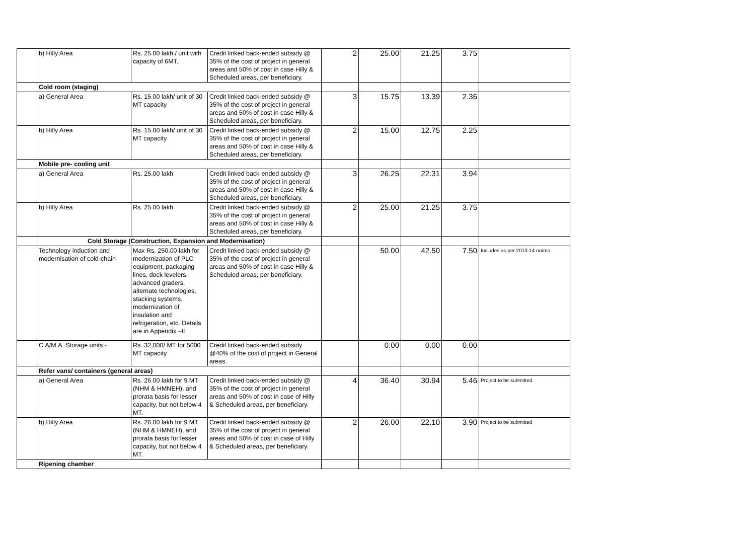| | b) Hilly Area | Rs. 25.00 lakh / unit with capacity of 6MT. | Credit linked back-ended subsidy @ 35% of the cost of project in general areas and 50% of cost in case Hilly & Scheduled areas, per beneficiary. | 2 | 25.00 | 21.25 | 3.75 | |
| | Cold room (staging) | | | | | | | |
| | a) General Area | Rs. 15.00 lakh/ unit of 30 MT capacity | Credit linked back-ended subsidy @ 35% of the cost of project in general areas and 50% of cost in case Hilly & Scheduled areas, per beneficiary. | 3 | 15.75 | 13.39 | 2.36 | |
| | b) Hilly Area | Rs. 15.00 lakh/ unit of 30 MT capacity | Credit linked back-ended subsidy @ 35% of the cost of project in general areas and 50% of cost in case Hilly & Scheduled areas, per beneficiary. | 2 | 15.00 | 12.75 | 2.25 | |
| | Mobile pre- cooling unit | | | | | | | |
| | a) General Area | Rs. 25.00 lakh | Credit linked back-ended subsidy @ 35% of the cost of project in general areas and 50% of cost in case Hilly & Scheduled areas, per beneficiary. | 3 | 26.25 | 22.31 | 3.94 | |
| | b) Hilly Area | Rs. 25.00 lakh | Credit linked back-ended subsidy @ 35% of the cost of project in general areas and 50% of cost in case Hilly & Scheduled areas, per beneficiary. | 2 | 25.00 | 21.25 | 3.75 | |
| | Cold Storage (Construction, Expansion and Modernisation) | | | | | | | |
| | Technology induction and modernisation of cold-chain | Max Rs. 250.00 lakh for modernization of PLC equipment, packaging lines, dock levelers, advanced graders, alternate technologies, stacking systems, modernization of insulation and refrigeration, etc. Details are in Appendix –II | Credit linked back-ended subsidy @ 35% of the cost of project in general areas and 50% of cost in case Hilly & Scheduled areas, per beneficiary. | | 50.00 | 42.50 | 7.50 | Includes as per 2013-14 norms |
| | C.A/M.A. Storage units - | Rs. 32,000/ MT for 5000 MT capacity | Credit linked back-ended subsidy @40% of the cost of project in General areas. | | 0.00 | 0.00 | 0.00 | |
| | Refer vans/ containers (general areas) | | | | | | | |
| | a) General Area | Rs. 26.00 lakh for 9 MT (NHM & HMNEH), and prorata basis for lesser capacity, but not below 4 MT. | Credit linked back-ended subsidy @ 35% of the cost of project in general areas and 50% of cost in case of Hilly & Scheduled areas, per beneficiary. | 4 | 36.40 | 30.94 | 5.46 | Project to be submitted |
| | b) Hilly Area | Rs. 26.00 lakh for 9 MT (NHM & HMNEH), and prorata basis for lesser capacity, but not below 4 MT. | Credit linked back-ended subsidy @ 35% of the cost of project in general areas and 50% of cost in case of Hilly & Scheduled areas, per beneficiary. | 2 | 26.00 | 22.10 | 3.90 | Project to be submitted |
| | Ripening chamber | | | | | | | |